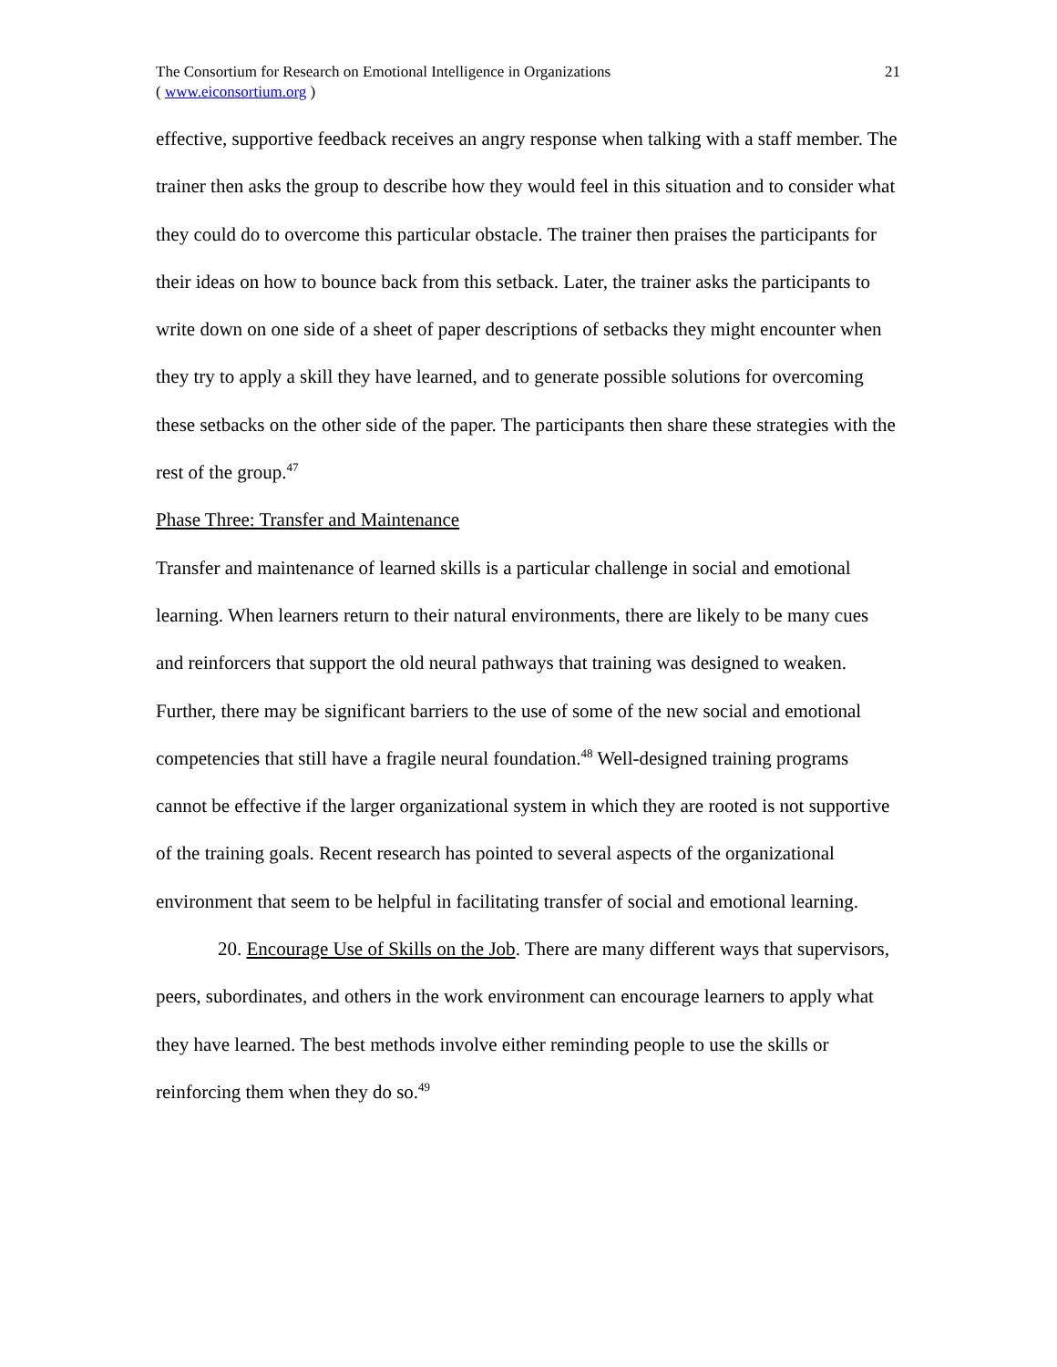The Consortium for Research on Emotional Intelligence in Organizations
( www.eiconsortium.org )
21
effective, supportive feedback receives an angry response when talking with a staff member. The trainer then asks the group to describe how they would feel in this situation and to consider what they could do to overcome this particular obstacle. The trainer then praises the participants for their ideas on how to bounce back from this setback. Later, the trainer asks the participants to write down on one side of a sheet of paper descriptions of setbacks they might encounter when they try to apply a skill they have learned, and to generate possible solutions for overcoming these setbacks on the other side of the paper. The participants then share these strategies with the rest of the group.<sup>47</sup>
Phase Three: Transfer and Maintenance
Transfer and maintenance of learned skills is a particular challenge in social and emotional learning. When learners return to their natural environments, there are likely to be many cues and reinforcers that support the old neural pathways that training was designed to weaken. Further, there may be significant barriers to the use of some of the new social and emotional competencies that still have a fragile neural foundation.<sup>48</sup> Well-designed training programs cannot be effective if the larger organizational system in which they are rooted is not supportive of the training goals. Recent research has pointed to several aspects of the organizational environment that seem to be helpful in facilitating transfer of social and emotional learning.
20. Encourage Use of Skills on the Job. There are many different ways that supervisors, peers, subordinates, and others in the work environment can encourage learners to apply what they have learned. The best methods involve either reminding people to use the skills or reinforcing them when they do so.<sup>49</sup>